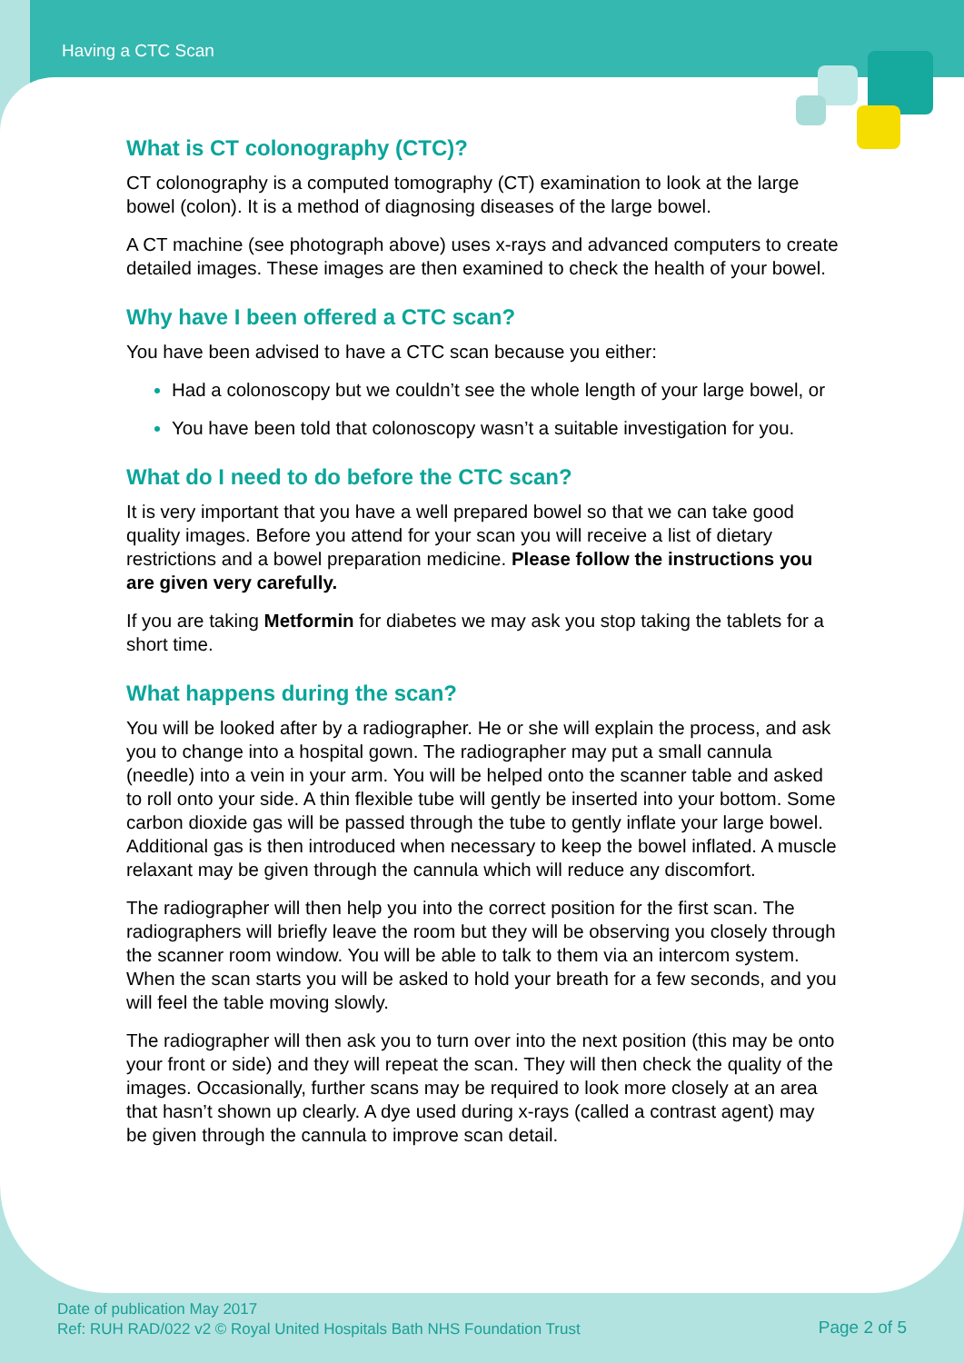Having a CTC Scan
What is CT colonography (CTC)?
CT colonography is a computed tomography (CT) examination to look at the large bowel (colon). It is a method of diagnosing diseases of the large bowel.
A CT machine (see photograph above) uses x-rays and advanced computers to create detailed images. These images are then examined to check the health of your bowel.
Why have I been offered a CTC scan?
You have been advised to have a CTC scan because you either:
Had a colonoscopy but we couldn’t see the whole length of your large bowel, or
You have been told that colonoscopy wasn’t a suitable investigation for you.
What do I need to do before the CTC scan?
It is very important that you have a well prepared bowel so that we can take good quality images. Before you attend for your scan you will receive a list of dietary restrictions and a bowel preparation medicine. Please follow the instructions you are given very carefully.
If you are taking Metformin for diabetes we may ask you stop taking the tablets for a short time.
What happens during the scan?
You will be looked after by a radiographer. He or she will explain the process, and ask you to change into a hospital gown. The radiographer may put a small cannula (needle) into a vein in your arm. You will be helped onto the scanner table and asked to roll onto your side. A thin flexible tube will gently be inserted into your bottom. Some carbon dioxide gas will be passed through the tube to gently inflate your large bowel. Additional gas is then introduced when necessary to keep the bowel inflated. A muscle relaxant may be given through the cannula which will reduce any discomfort.
The radiographer will then help you into the correct position for the first scan. The radiographers will briefly leave the room but they will be observing you closely through the scanner room window. You will be able to talk to them via an intercom system. When the scan starts you will be asked to hold your breath for a few seconds, and you will feel the table moving slowly.
The radiographer will then ask you to turn over into the next position (this may be onto your front or side) and they will repeat the scan. They will then check the quality of the images. Occasionally, further scans may be required to look more closely at an area that hasn’t shown up clearly. A dye used during x-rays (called a contrast agent) may be given through the cannula to improve scan detail.
Date of publication May 2017
Ref: RUH RAD/022 v2 © Royal United Hospitals Bath NHS Foundation Trust
Page 2 of 5